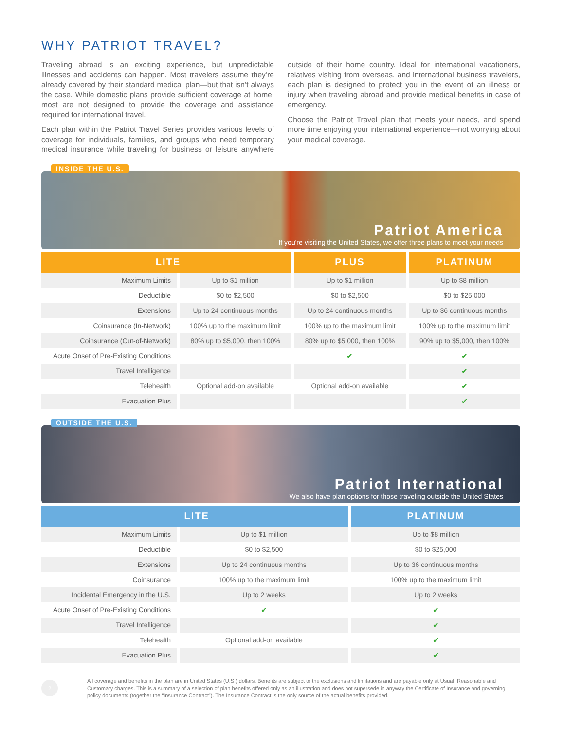WHY PATRIOT TRAVEL?
Traveling abroad is an exciting experience, but unpredictable illnesses and accidents can happen. Most travelers assume they’re already covered by their standard medical plan—but that isn’t always the case. While domestic plans provide sufficient coverage at home, most are not designed to provide the coverage and assistance required for international travel.
Each plan within the Patriot Travel Series provides various levels of coverage for individuals, families, and groups who need temporary medical insurance while traveling for business or leisure anywhere outside of their home country. Ideal for international vacationers, relatives visiting from overseas, and international business travelers, each plan is designed to protect you in the event of an illness or injury when traveling abroad and provide medical benefits in case of emergency.
Choose the Patriot Travel plan that meets your needs, and spend more time enjoying your international experience—not worrying about your medical coverage.
INSIDE THE U.S.
Patriot America
If you're visiting the United States, we offer three plans to meet your needs
| LITE | | PLUS | PLATINUM |
| --- | --- | --- | --- |
| Maximum Limits | Up to $1 million | Up to $1 million | Up to $8 million |
| Deductible | $0 to $2,500 | $0 to $2,500 | $0 to $25,000 |
| Extensions | Up to 24 continuous months | Up to 24 continuous months | Up to 36 continuous months |
| Coinsurance (In-Network) | 100% up to the maximum limit | 100% up to the maximum limit | 100% up to the maximum limit |
| Coinsurance (Out-of-Network) | 80% up to $5,000, then 100% | 80% up to $5,000, then 100% | 90% up to $5,000, then 100% |
| Acute Onset of Pre-Existing Conditions | | ✔ | ✔ |
| Travel Intelligence | | | ✔ |
| Telehealth | Optional add-on available | Optional add-on available | ✔ |
| Evacuation Plus | | | ✔ |
OUTSIDE THE U.S.
Patriot International
We also have plan options for those traveling outside the United States
| LITE | | PLATINUM |
| --- | --- | --- |
| Maximum Limits | Up to $1 million | Up to $8 million |
| Deductible | $0 to $2,500 | $0 to $25,000 |
| Extensions | Up to 24 continuous months | Up to 36 continuous months |
| Coinsurance | 100% up to the maximum limit | 100% up to the maximum limit |
| Incidental Emergency in the U.S. | Up to 2 weeks | Up to 2 weeks |
| Acute Onset of Pre-Existing Conditions | ✔ | ✔ |
| Travel Intelligence | | ✔ |
| Telehealth | Optional add-on available | ✔ |
| Evacuation Plus | | ✔ |
2
All coverage and benefits in the plan are in United States (U.S.) dollars. Benefits are subject to the exclusions and limitations and are payable only at Usual, Reasonable and Customary charges. This is a summary of a selection of plan benefits offered only as an illustration and does not supersede in anyway the Certificate of Insurance and governing policy documents (together the “Insurance Contract”). The Insurance Contract is the only source of the actual benefits provided.